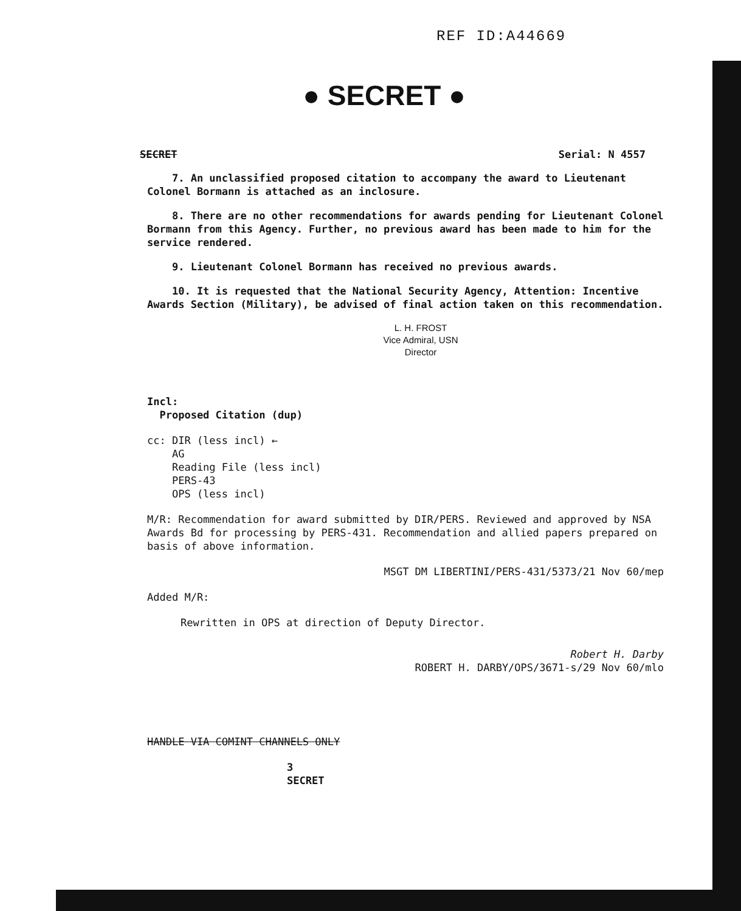REF ID:A44669
● SECRET ●
SECRET Serial: N 4557
7. An unclassified proposed citation to accompany the award to Lieutenant Colonel Bormann is attached as an inclosure.
8. There are no other recommendations for awards pending for Lieutenant Colonel Bormann from this Agency. Further, no previous award has been made to him for the service rendered.
9. Lieutenant Colonel Bormann has received no previous awards.
10. It is requested that the National Security Agency, Attention: Incentive Awards Section (Military), be advised of final action taken on this recommendation.
L. H. FROST
Vice Admiral, USN
Director
Incl:
Proposed Citation (dup)
cc: DIR (less incl) ←
AG
Reading File (less incl)
PERS-43
OPS (less incl)
M/R: Recommendation for award submitted by DIR/PERS. Reviewed and approved by NSA Awards Bd for processing by PERS-431. Recommendation and allied papers prepared on basis of above information.
MSGT DM LIBERTINI/PERS-431/5373/21 Nov 60/mep
Added M/R:
Rewritten in OPS at direction of Deputy Director.
Robert H. Darby
ROBERT H. DARBY/OPS/3671-s/29 Nov 60/mlo
HANDLE VIA COMINT CHANNELS ONLY
3
SECRET